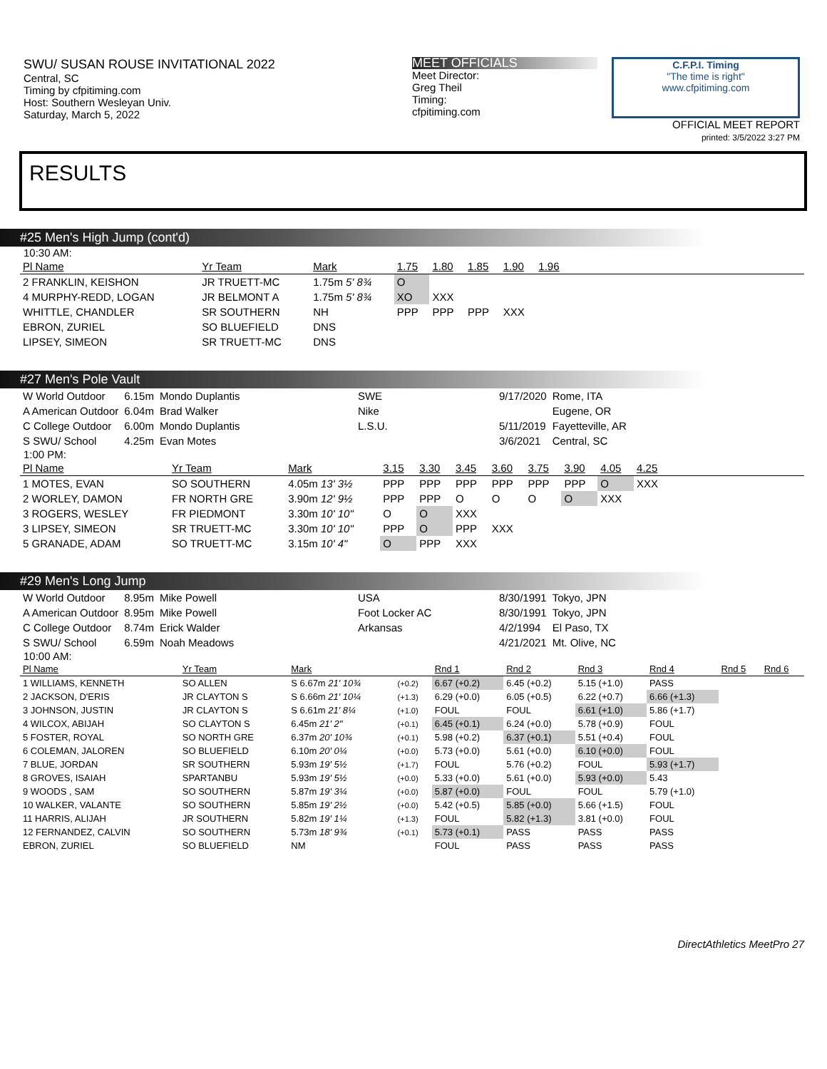SWU/ SUSAN ROUSE INVITATIONAL 2022
Central, SC
Timing by cfpitiming.com
Host: Southern Wesleyan Univ.
Saturday, March 5, 2022
MEET OFFICIALS
Meet Director:
Greg Theil
Timing:
cfpitiming.com
C.F.P.I. Timing
"The time is right"
www.cfpitiming.com
OFFICIAL MEET REPORT
printed: 3/5/2022 3:27 PM
RESULTS
#25 Men's High Jump (cont'd)
10:30 AM:
| Pl Name | Yr Team | Mark | 1.75 | 1.80 | 1.85 | 1.90 | 1.96 | |
| --- | --- | --- | --- | --- | --- | --- | --- | --- |
| 2 FRANKLIN, KEISHON | JR TRUETT-MC | 1.75m 5' 8¾ | O | | | | | |
| 4 MURPHY-REDD, LOGAN | JR BELMONT A | 1.75m 5' 8¾ | XO | XXX | | | | |
| WHITTLE, CHANDLER | SR SOUTHERN | NH | PPP | PPP | PPP | XXX | | |
| EBRON, ZURIEL | SO BLUEFIELD | DNS | | | | | | |
| LIPSEY, SIMEON | SR TRUETT-MC | DNS | | | | | | |
#27 Men's Pole Vault
| W World Outdoor | 6.15m | Mondo Duplantis | SWE | 9/17/2020 | Rome, ITA |
| A American Outdoor | 6.04m | Brad Walker | Nike | | Eugene, OR |
| C College Outdoor | 6.00m | Mondo Duplantis | L.S.U. | 5/11/2019 | Fayetteville, AR |
| S SWU/ School | 4.25m | Evan Motes | | 3/6/2021 | Central, SC |
1:00 PM:
| Pl Name | Yr Team | Mark | 3.15 | 3.30 | 3.45 | 3.60 | 3.75 | 3.90 | 4.05 | 4.25 | |
| --- | --- | --- | --- | --- | --- | --- | --- | --- | --- | --- | --- |
| 1 MOTES, EVAN | SO SOUTHERN | 4.05m 13' 3½ | PPP | PPP | PPP | PPP | PPP | PPP | O | XXX | |
| 2 WORLEY, DAMON | FR NORTH GRE | 3.90m 12' 9½ | PPP | PPP | O | O | O | O | XXX | | |
| 3 ROGERS, WESLEY | FR PIEDMONT | 3.30m 10' 10" | O | O | XXX | | | | | | |
| 3 LIPSEY, SIMEON | SR TRUETT-MC | 3.30m 10' 10" | PPP | O | PPP | XXX | | | | | |
| 5 GRANADE, ADAM | SO TRUETT-MC | 3.15m 10' 4" | O | PPP | XXX | | | | | | |
#29 Men's Long Jump
| W World Outdoor | 8.95m | Mike Powell | USA | 8/30/1991 | Tokyo, JPN |
| A American Outdoor | 8.95m | Mike Powell | Foot Locker AC | 8/30/1991 | Tokyo, JPN |
| C College Outdoor | 8.74m | Erick Walder | Arkansas | 4/2/1994 | El Paso, TX |
| S SWU/ School | 6.59m | Noah Meadows | | 4/21/2021 | Mt. Olive, NC |
10:00 AM:
| Pl Name | Yr Team | Mark | | Rnd 1 | Rnd 2 | Rnd 3 | Rnd 4 | Rnd 5 | Rnd 6 |
| --- | --- | --- | --- | --- | --- | --- | --- | --- | --- |
| 1 WILLIAMS, KENNETH | SO ALLEN | S 6.67m 21' 10¾ | (+0.2) | 6.67 (+0.2) | 6.45 (+0.2) | 5.15 (+1.0) | PASS | | |
| 2 JACKSON, D'ERIS | JR CLAYTON S | S 6.66m 21' 10¼ | (+1.3) | 6.29 (+0.0) | 6.05 (+0.5) | 6.22 (+0.7) | 6.66 (+1.3) | | |
| 3 JOHNSON, JUSTIN | JR CLAYTON S | S 6.61m 21' 8¼ | (+1.0) | FOUL | FOUL | 6.61 (+1.0) | 5.86 (+1.7) | | |
| 4 WILCOX, ABIJAH | SO CLAYTON S | 6.45m 21' 2" | (+0.1) | 6.45 (+0.1) | 6.24 (+0.0) | 5.78 (+0.9) | FOUL | | |
| 5 FOSTER, ROYAL | SO NORTH GRE | 6.37m 20' 10¾ | (+0.1) | 5.98 (+0.2) | 6.37 (+0.1) | 5.51 (+0.4) | FOUL | | |
| 6 COLEMAN, JALOREN | SO BLUEFIELD | 6.10m 20' 0¼ | (+0.0) | 5.73 (+0.0) | 5.61 (+0.0) | 6.10 (+0.0) | FOUL | | |
| 7 BLUE, JORDAN | SR SOUTHERN | 5.93m 19' 5½ | (+1.7) | FOUL | 5.76 (+0.2) | FOUL | 5.93 (+1.7) | | |
| 8 GROVES, ISAIAH | SPARTANBU | 5.93m 19' 5½ | (+0.0) | 5.33 (+0.0) | 5.61 (+0.0) | 5.93 (+0.0) | 5.43 | | |
| 9 WOODS , SAM | SO SOUTHERN | 5.87m 19' 3¼ | (+0.0) | 5.87 (+0.0) | FOUL | FOUL | 5.79 (+1.0) | | |
| 10 WALKER, VALANTE | SO SOUTHERN | 5.85m 19' 2½ | (+0.0) | 5.42 (+0.5) | 5.85 (+0.0) | 5.66 (+1.5) | FOUL | | |
| 11 HARRIS, ALIJAH | JR SOUTHERN | 5.82m 19' 1¼ | (+1.3) | FOUL | 5.82 (+1.3) | 3.81 (+0.0) | FOUL | | |
| 12 FERNANDEZ, CALVIN | SO SOUTHERN | 5.73m 18' 9¾ | (+0.1) | 5.73 (+0.1) | PASS | PASS | PASS | | |
| EBRON, ZURIEL | SO BLUEFIELD | NM | | FOUL | PASS | PASS | PASS | | |
DirectAthletics MeetPro 27